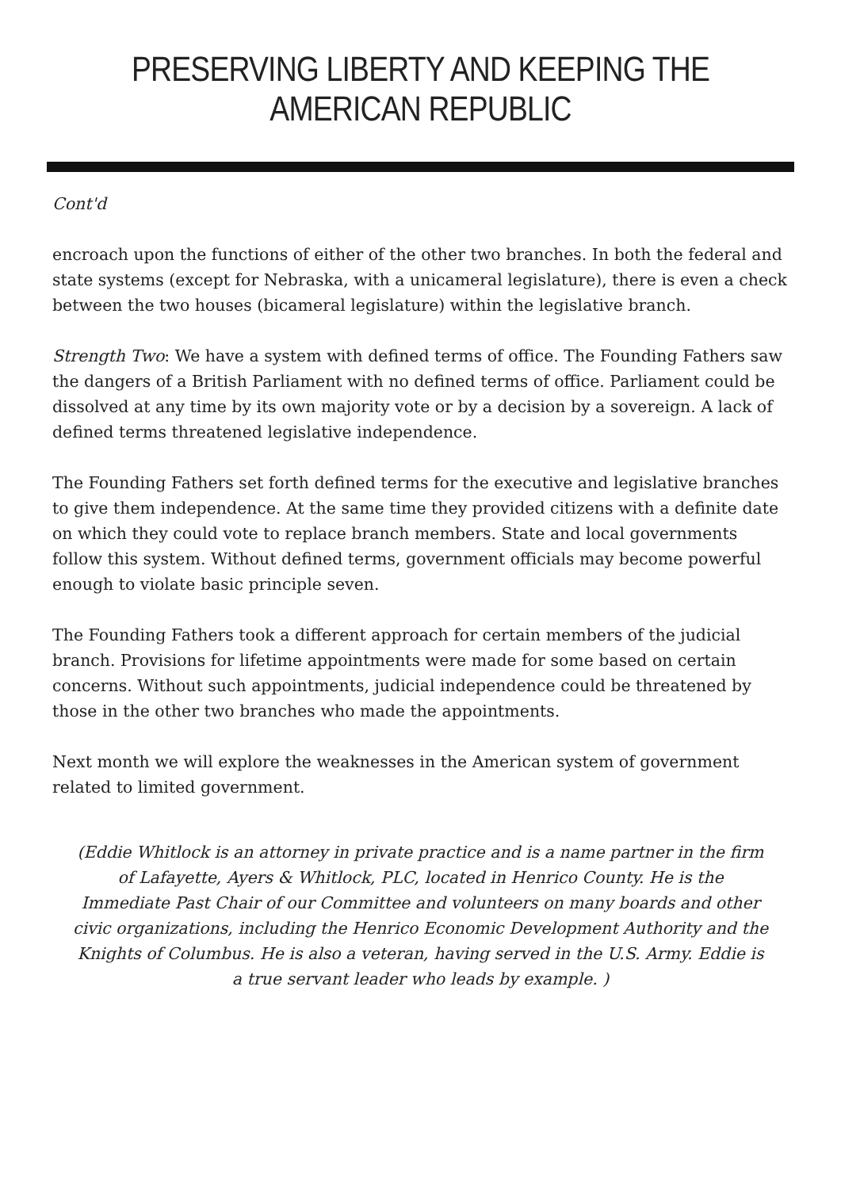PRESERVING LIBERTY AND KEEPING THE AMERICAN REPUBLIC
Cont'd
encroach upon the functions of either of the other two branches. In both the federal and state systems (except for Nebraska, with a unicameral legislature), there is even a check between the two houses (bicameral legislature) within the legislative branch.
Strength Two: We have a system with defined terms of office. The Founding Fathers saw the dangers of a British Parliament with no defined terms of office. Parliament could be dissolved at any time by its own majority vote or by a decision by a sovereign. A lack of defined terms threatened legislative independence.
The Founding Fathers set forth defined terms for the executive and legislative branches to give them independence. At the same time they provided citizens with a definite date on which they could vote to replace branch members. State and local governments follow this system. Without defined terms, government officials may become powerful enough to violate basic principle seven.
The Founding Fathers took a different approach for certain members of the judicial branch. Provisions for lifetime appointments were made for some based on certain concerns. Without such appointments, judicial independence could be threatened by those in the other two branches who made the appointments.
Next month we will explore the weaknesses in the American system of government related to limited government.
(Eddie Whitlock is an attorney in private practice and is a name partner in the firm of Lafayette, Ayers & Whitlock, PLC, located in Henrico County. He is the Immediate Past Chair of our Committee and volunteers on many boards and other civic organizations, including the Henrico Economic Development Authority and the Knights of Columbus. He is also a veteran, having served in the U.S. Army. Eddie is a true servant leader who leads by example. )